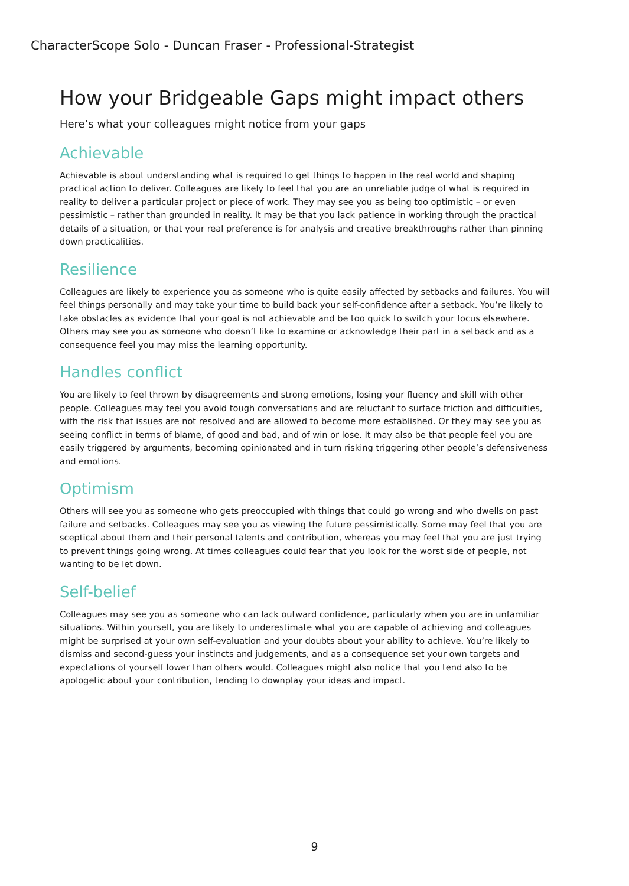CharacterScope Solo - Duncan Fraser - Professional-Strategist
How your Bridgeable Gaps might impact others
Here’s what your colleagues might notice from your gaps
Achievable
Achievable is about understanding what is required to get things to happen in the real world and shaping practical action to deliver. Colleagues are likely to feel that you are an unreliable judge of what is required in reality to deliver a particular project or piece of work. They may see you as being too optimistic – or even pessimistic – rather than grounded in reality. It may be that you lack patience in working through the practical details of a situation, or that your real preference is for analysis and creative breakthroughs rather than pinning down practicalities.
Resilience
Colleagues are likely to experience you as someone who is quite easily affected by setbacks and failures. You will feel things personally and may take your time to build back your self-confidence after a setback. You’re likely to take obstacles as evidence that your goal is not achievable and be too quick to switch your focus elsewhere. Others may see you as someone who doesn’t like to examine or acknowledge their part in a setback and as a consequence feel you may miss the learning opportunity.
Handles conflict
You are likely to feel thrown by disagreements and strong emotions, losing your fluency and skill with other people. Colleagues may feel you avoid tough conversations and are reluctant to surface friction and difficulties, with the risk that issues are not resolved and are allowed to become more established. Or they may see you as seeing conflict in terms of blame, of good and bad, and of win or lose. It may also be that people feel you are easily triggered by arguments, becoming opinionated and in turn risking triggering other people’s defensiveness and emotions.
Optimism
Others will see you as someone who gets preoccupied with things that could go wrong and who dwells on past failure and setbacks. Colleagues may see you as viewing the future pessimistically. Some may feel that you are sceptical about them and their personal talents and contribution, whereas you may feel that you are just trying to prevent things going wrong. At times colleagues could fear that you look for the worst side of people, not wanting to be let down.
Self-belief
Colleagues may see you as someone who can lack outward confidence, particularly when you are in unfamiliar situations. Within yourself, you are likely to underestimate what you are capable of achieving and colleagues might be surprised at your own self-evaluation and your doubts about your ability to achieve. You’re likely to dismiss and second-guess your instincts and judgements, and as a consequence set your own targets and expectations of yourself lower than others would. Colleagues might also notice that you tend also to be apologetic about your contribution, tending to downplay your ideas and impact.
9